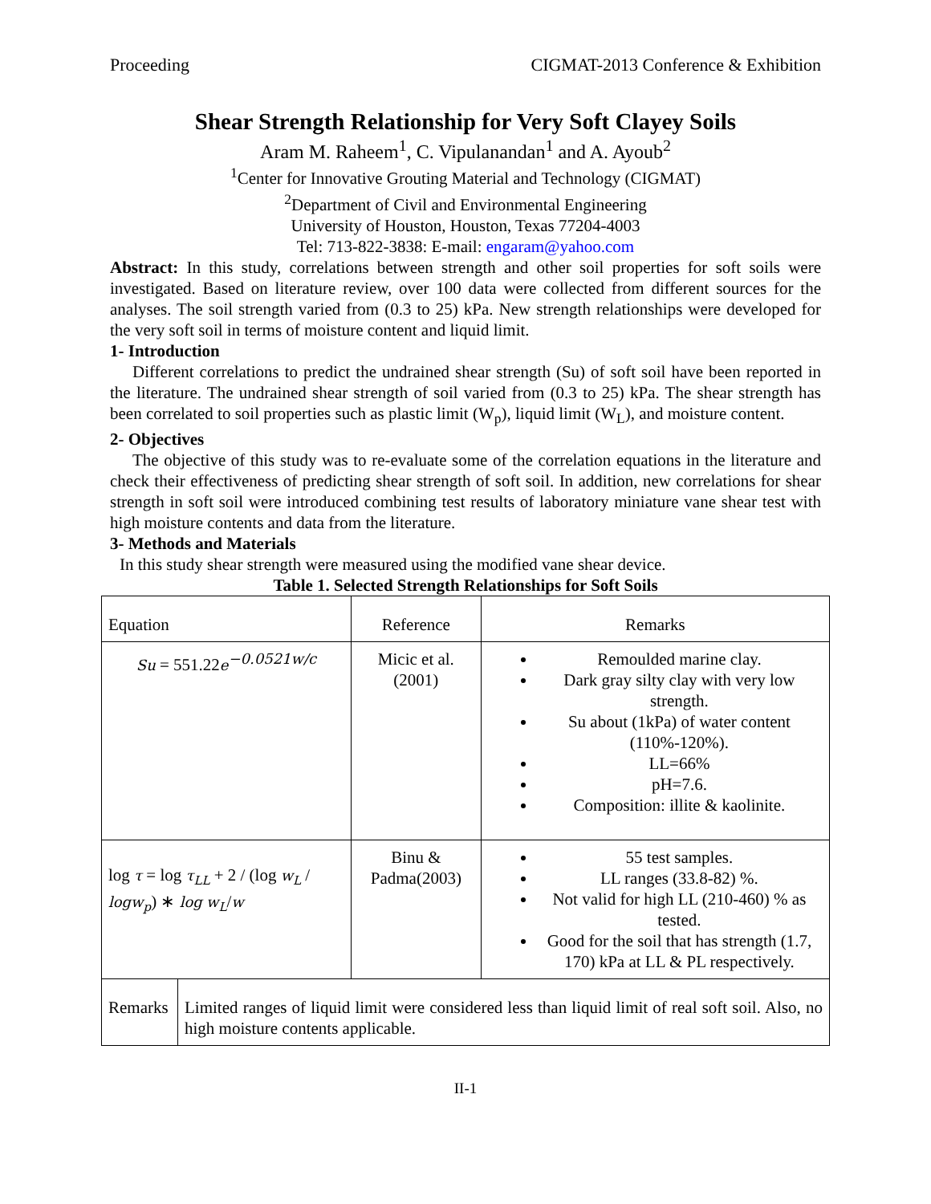Proceeding CIGMAT-2013 Conference & Exhibition
Shear Strength Relationship for Very Soft Clayey Soils
Aram M. Raheem<sup>1</sup>, C. Vipulanandan<sup>1</sup> and A. Ayoub<sup>2</sup>
<sup>1</sup> Center for Innovative Grouting Material and Technology (CIGMAT)
<sup>2</sup> Department of Civil and Environmental Engineering
University of Houston, Houston, Texas 77204-4003
Tel: 713-822-3838: E-mail: engaram@yahoo.com
Abstract: In this study, correlations between strength and other soil properties for soft soils were investigated. Based on literature review, over 100 data were collected from different sources for the analyses. The soil strength varied from (0.3 to 25) kPa. New strength relationships were developed for the very soft soil in terms of moisture content and liquid limit.
1- Introduction
Different correlations to predict the undrained shear strength (Su) of soft soil have been reported in the literature. The undrained shear strength of soil varied from (0.3 to 25) kPa. The shear strength has been correlated to soil properties such as plastic limit (W<sub>p</sub>), liquid limit (W<sub>L</sub>), and moisture content.
2- Objectives
The objective of this study was to re-evaluate some of the correlation equations in the literature and check their effectiveness of predicting shear strength of soft soil. In addition, new correlations for shear strength in soft soil were introduced combining test results of laboratory miniature vane shear test with high moisture contents and data from the literature.
3- Methods and Materials
In this study shear strength were measured using the modified vane shear device.
Table 1. Selected Strength Relationships for Soft Soils
| Equation | | Reference | Remarks |
| --- | --- | --- | --- |
| Su = 551.22 e<sup>−0.0521w/c</sup> | | Micic et al.(2001) | Remoulded marine clay. Dark gray silty clay with very low strength. Su about (1kPa) of water content (110%-120%). LL=66% pH=7.6. Composition: illite & kaolinite. |
| log τ = log τ<sub>LL</sub> + 2 / (log w<sub>L</sub> / logw<sub>p</sub> ) ∗ log w<sub>L</sub> / w | | Binu & Padma(2003) | 55 test samples. LL ranges (33.8-82) %. Not valid for high LL (210-460) % as tested. Good for the soil that has strength (1.7, 170) kPa at LL & PL respectively. |
| Remarks | Limited ranges of liquid limit were considered less than liquid limit of real soft soil. Also, no high moisture contents applicable. | | |
II-1